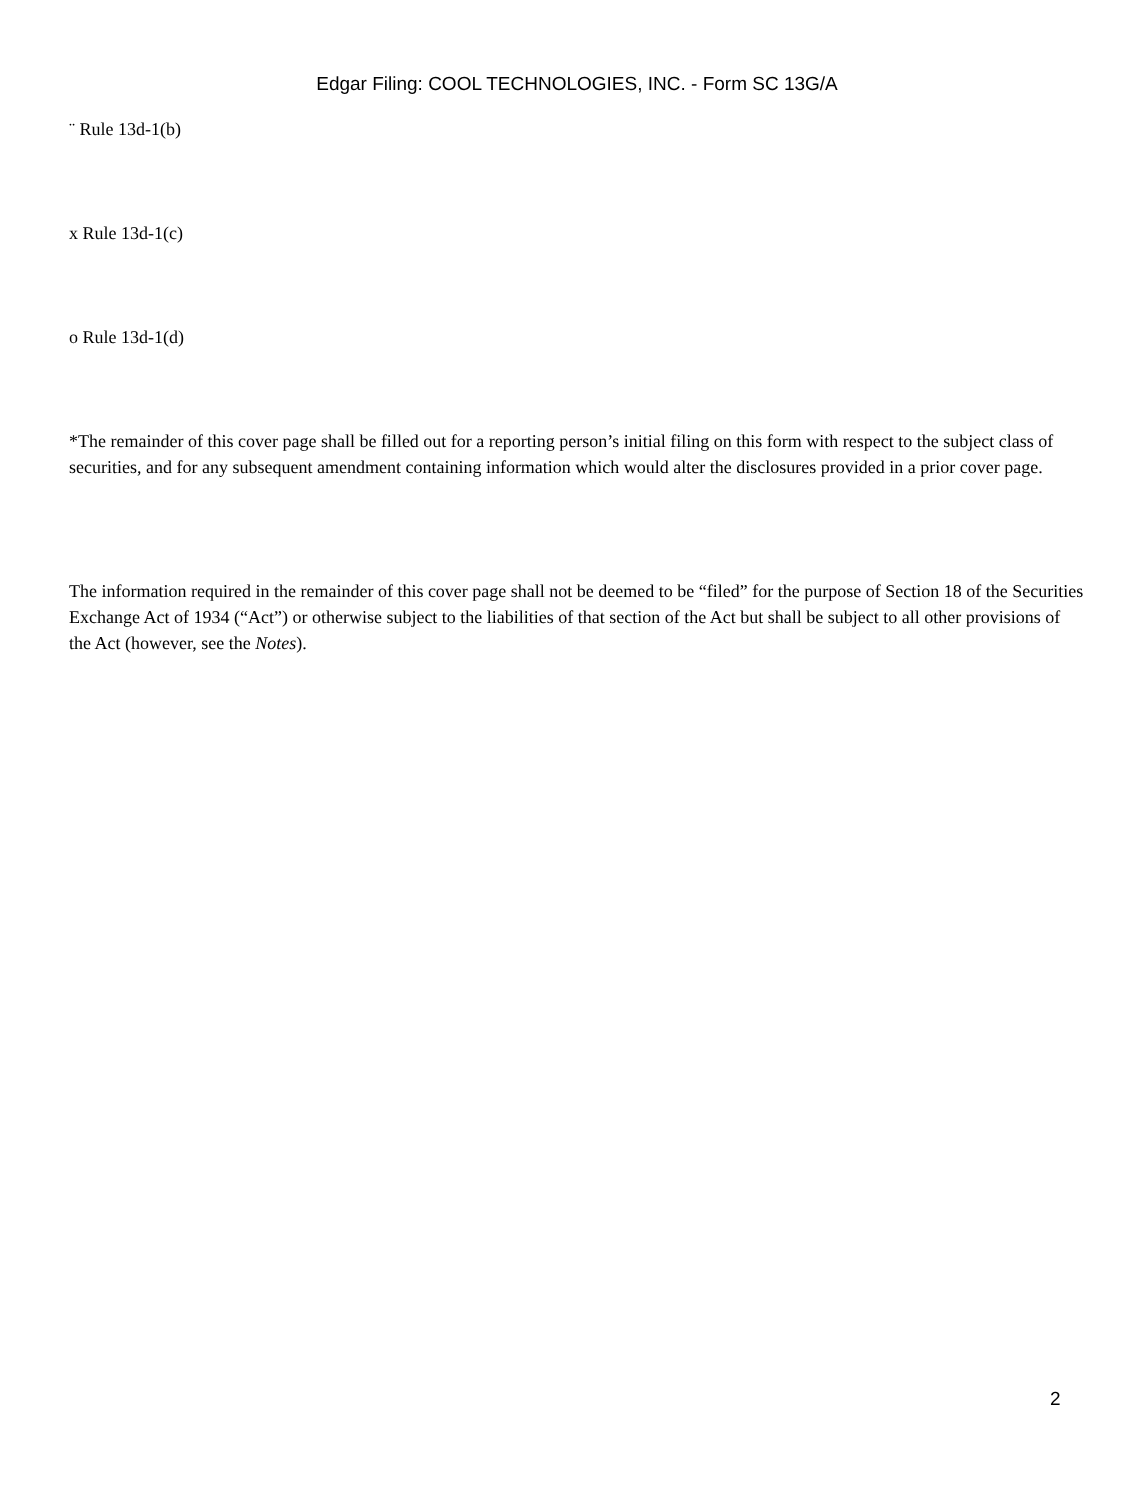Edgar Filing: COOL TECHNOLOGIES, INC. - Form SC 13G/A
¨ Rule 13d-1(b)
x Rule 13d-1(c)
o Rule 13d-1(d)
*The remainder of this cover page shall be filled out for a reporting person’s initial filing on this form with respect to the subject class of securities, and for any subsequent amendment containing information which would alter the disclosures provided in a prior cover page.
The information required in the remainder of this cover page shall not be deemed to be “filed” for the purpose of Section 18 of the Securities Exchange Act of 1934 (“Act”) or otherwise subject to the liabilities of that section of the Act but shall be subject to all other provisions of the Act (however, see the Notes).
2